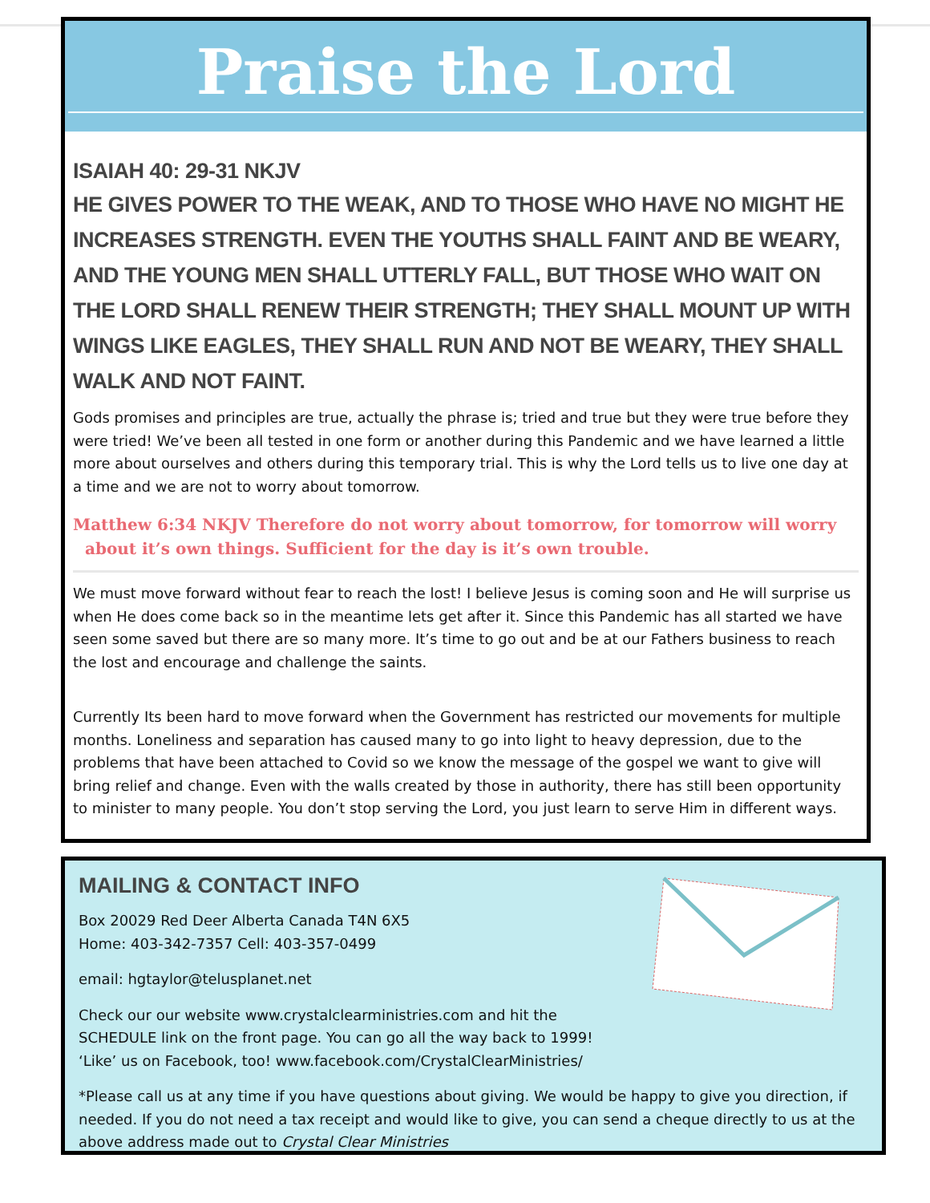Praise the Lord
ISAIAH 40: 29-31 NKJV
HE GIVES POWER TO THE WEAK, AND TO THOSE WHO HAVE NO MIGHT HE INCREASES STRENGTH. EVEN THE YOUTHS SHALL FAINT AND BE WEARY, AND THE YOUNG MEN SHALL UTTERLY FALL, BUT THOSE WHO WAIT ON THE LORD SHALL RENEW THEIR STRENGTH; THEY SHALL MOUNT UP WITH WINGS LIKE EAGLES, THEY SHALL RUN AND NOT BE WEARY, THEY SHALL WALK AND NOT FAINT.
Gods promises and principles are true, actually the phrase is; tried and true but they were true before they were tried! We’ve been all tested in one form or another during this Pandemic and we have learned a little more about ourselves and others during this temporary trial. This is why the Lord tells us to live one day at a time and we are not to worry about tomorrow.
Matthew 6:34 NKJV Therefore do not worry about tomorrow, for tomorrow will worry about it’s own things. Sufficient for the day is it’s own trouble.
We must move forward without fear to reach the lost! I believe Jesus is coming soon and He will surprise us when He does come back so in the meantime lets get after it. Since this Pandemic has all started we have seen some saved but there are so many more. It’s time to go out and be at our Fathers business to reach the lost and encourage and challenge the saints.
Currently Its been hard to move forward when the Government has restricted our movements for multiple months. Loneliness and separation has caused many to go into light to heavy depression, due to the problems that have been attached to Covid so we know the message of the gospel we want to give will bring relief and change. Even with the walls created by those in authority, there has still been opportunity to minister to many people. You don’t stop serving the Lord, you just learn to serve Him in different ways.
MAILING & CONTACT INFO
Box 20029 Red Deer Alberta Canada T4N 6X5
Home: 403-342-7357 Cell: 403-357-0499
email: hgtaylor@telusplanet.net
Check our our website www.crystalclearministries.com and hit the
SCHEDULE link on the front page. You can go all the way back to 1999!
‘Like’ us on Facebook, too! www.facebook.com/CrystalClearMinistries/
*Please call us at any time if you have questions about giving. We would be happy to give you direction, if needed. If you do not need a tax receipt and would like to give, you can send a cheque directly to us at the above address made out to Crystal Clear Ministries